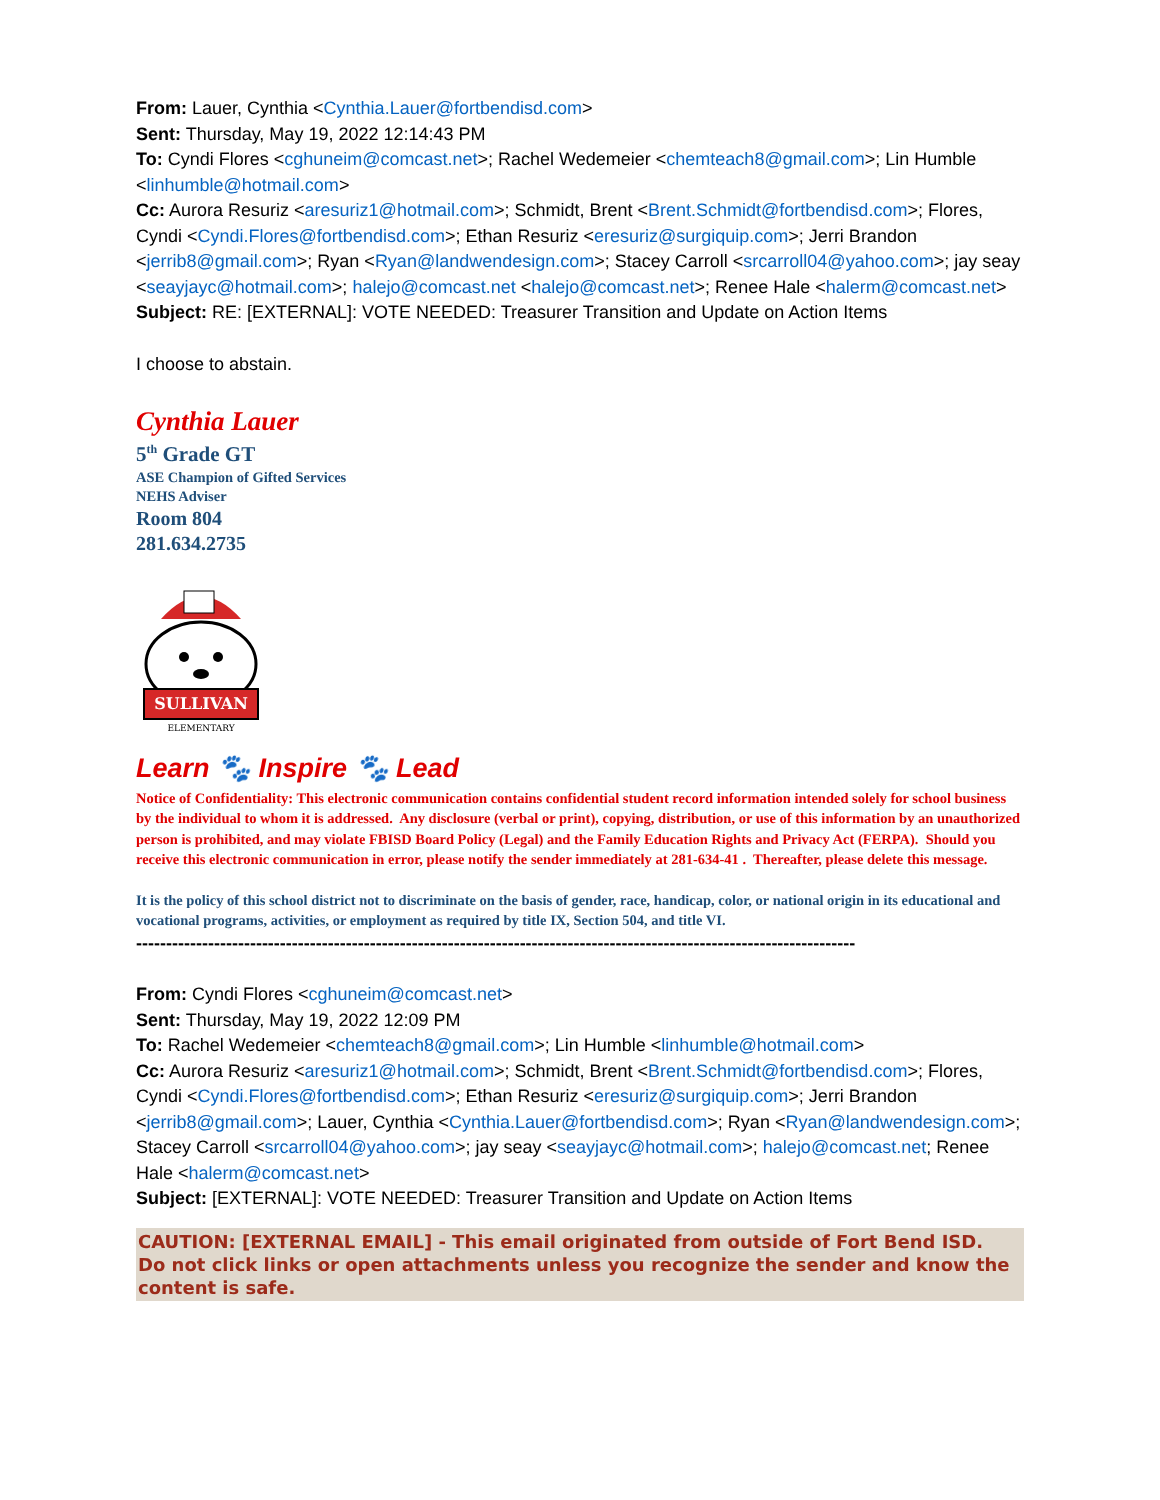From: Lauer, Cynthia <Cynthia.Lauer@fortbendisd.com>
Sent: Thursday, May 19, 2022 12:14:43 PM
To: Cyndi Flores <cghuneim@comcast.net>; Rachel Wedemeier <chemteach8@gmail.com>; Lin Humble <linhumble@hotmail.com>
Cc: Aurora Resuriz <aresuriz1@hotmail.com>; Schmidt, Brent <Brent.Schmidt@fortbendisd.com>; Flores, Cyndi <Cyndi.Flores@fortbendisd.com>; Ethan Resuriz <eresuriz@surgiquip.com>; Jerri Brandon <jerrib8@gmail.com>; Ryan <Ryan@landwendesign.com>; Stacey Carroll <srcarroll04@yahoo.com>; jay seay <seayjayc@hotmail.com>; halejo@comcast.net <halejo@comcast.net>; Renee Hale <halerm@comcast.net>
Subject: RE: [EXTERNAL]: VOTE NEEDED: Treasurer Transition and Update on Action Items
I choose to abstain.
Cynthia Lauer
5<sup>th</sup> Grade GT
ASE Champion of Gifted Services
NEHS Adviser
Room 804
281.634.2735
SULLIVAN
ELEMENTARY
Learn 🐾 Inspire 🐾 Lead
Notice of Confidentiality: This electronic communication contains confidential student record information intended solely for school business by the individual to whom it is addressed. Any disclosure (verbal or print), copying, distribution, or use of this information by an unauthorized person is prohibited, and may violate FBISD Board Policy (Legal) and the Family Education Rights and Privacy Act (FERPA). Should you receive this electronic communication in error, please notify the sender immediately at 281-634-41 . Thereafter, please delete this message.
It is the policy of this school district not to discriminate on the basis of gender, race, handicap, color, or national origin in its educational and vocational programs, activities, or employment as required by title IX, Section 504, and title VI.
------------------------------------------------------------------------------------------------------------------------
From: Cyndi Flores <cghuneim@comcast.net>
Sent: Thursday, May 19, 2022 12:09 PM
To: Rachel Wedemeier <chemteach8@gmail.com>; Lin Humble <linhumble@hotmail.com>
Cc: Aurora Resuriz <aresuriz1@hotmail.com>; Schmidt, Brent <Brent.Schmidt@fortbendisd.com>; Flores, Cyndi <Cyndi.Flores@fortbendisd.com>; Ethan Resuriz <eresuriz@surgiquip.com>; Jerri Brandon <jerrib8@gmail.com>; Lauer, Cynthia <Cynthia.Lauer@fortbendisd.com>; Ryan <Ryan@landwendesign.com>; Stacey Carroll <srcarroll04@yahoo.com>; jay seay <seayjayc@hotmail.com>; halejo@comcast.net; Renee Hale <halerm@comcast.net>
Subject: [EXTERNAL]: VOTE NEEDED: Treasurer Transition and Update on Action Items
CAUTION: [EXTERNAL EMAIL] - This email originated from outside of Fort Bend ISD.
Do not click links or open attachments unless you recognize the sender and know the content is safe.